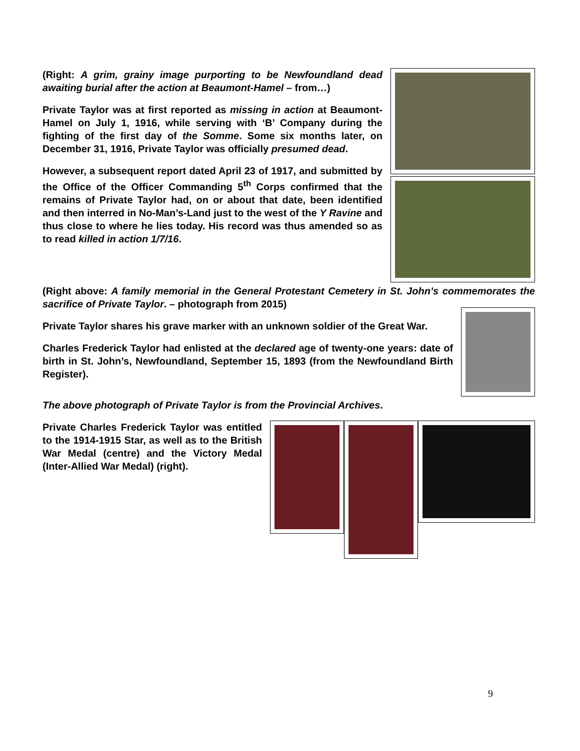(Right: A grim, grainy image purporting to be Newfoundland dead awaiting burial after the action at Beaumont-Hamel – from…)
Private Taylor was at first reported as missing in action at Beaumont-Hamel on July 1, 1916, while serving with ‘B’ Company during the fighting of the first day of the Somme. Some six months later, on December 31, 1916, Private Taylor was officially presumed dead.
However, a subsequent report dated April 23 of 1917, and submitted by the Office of the Officer Commanding 5<sup>th</sup> Corps confirmed that the remains of Private Taylor had, on or about that date, been identified and then interred in No-Man’s-Land just to the west of the Y Ravine and thus close to where he lies today. His record was thus amended so as to read killed in action 1/7/16.
(Right above: A family memorial in the General Protestant Cemetery in St. John’s commemorates the sacrifice of Private Taylor. – photograph from 2015)
Private Taylor shares his grave marker with an unknown soldier of the Great War.
Charles Frederick Taylor had enlisted at the declared age of twenty-one years: date of birth in St. John’s, Newfoundland, September 15, 1893 (from the Newfoundland Birth Register).
The above photograph of Private Taylor is from the Provincial Archives.
Private Charles Frederick Taylor was entitled to the 1914-1915 Star, as well as to the British War Medal (centre) and the Victory Medal (Inter-Allied War Medal) (right).
9